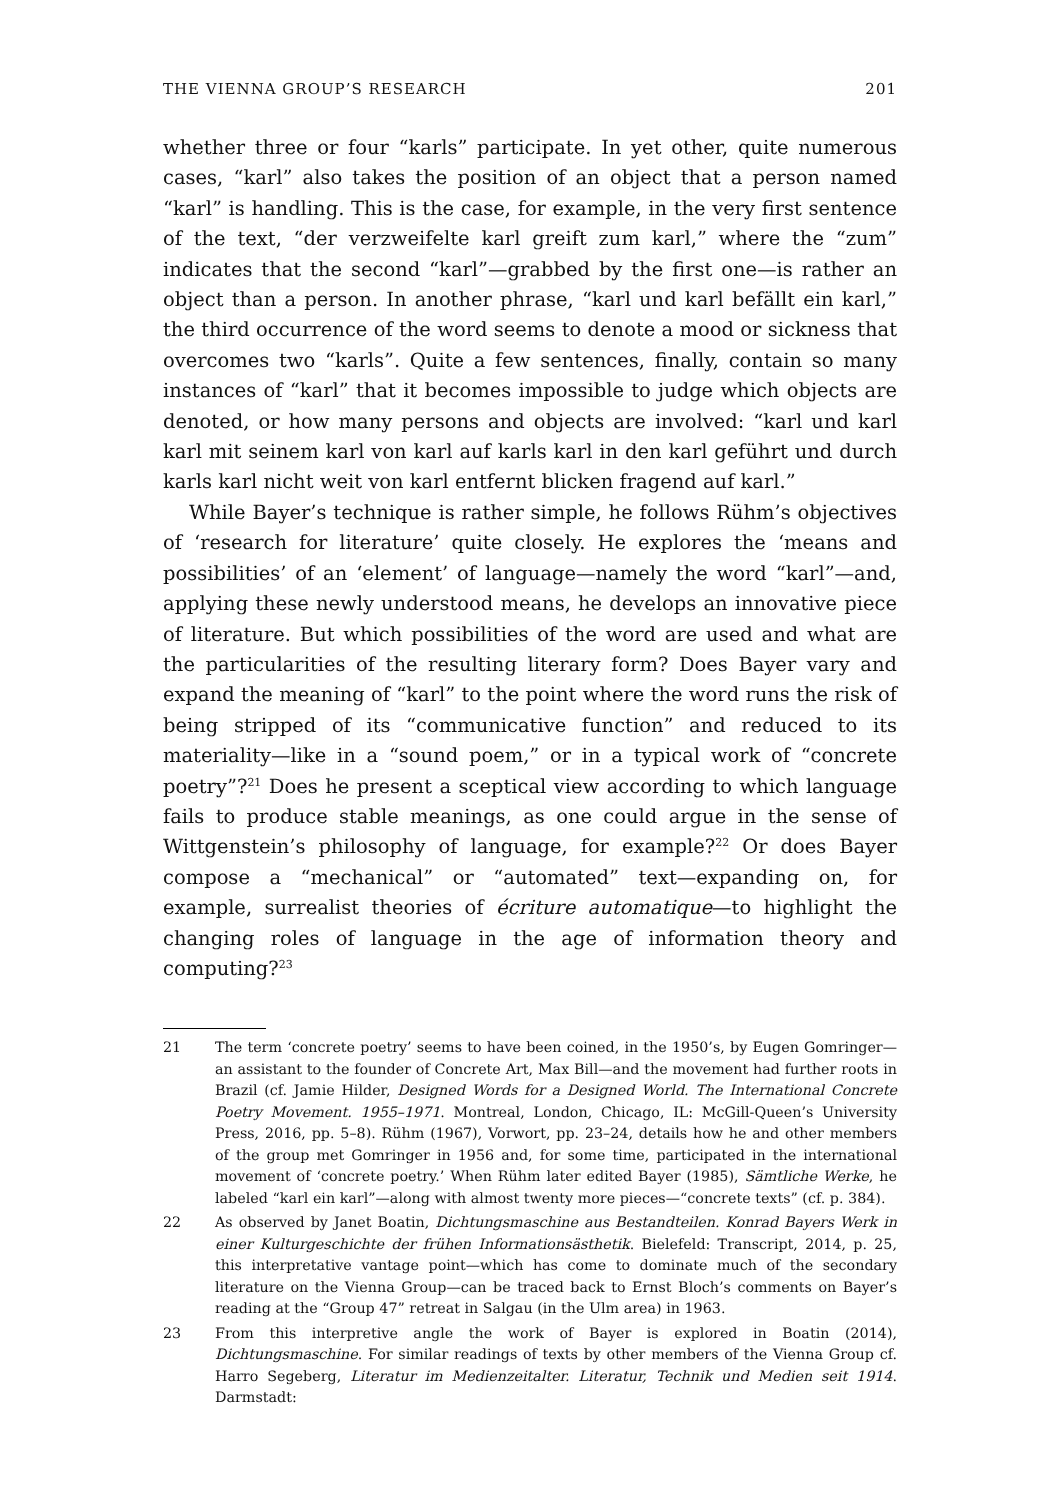THE VIENNA GROUP’S RESEARCH 201
whether three or four “karls” participate. In yet other, quite numerous cases, “karl” also takes the position of an object that a person named “karl” is handling. This is the case, for example, in the very first sentence of the text, “der verzweifelte karl greift zum karl,” where the “zum” indicates that the second “karl”—grabbed by the first one—is rather an object than a person. In another phrase, “karl und karl befällt ein karl,” the third occurrence of the word seems to denote a mood or sickness that overcomes two “karls”. Quite a few sentences, finally, contain so many instances of “karl” that it becomes impossible to judge which objects are denoted, or how many persons and objects are involved: “karl und karl karl mit seinem karl von karl auf karls karl in den karl geführt und durch karls karl nicht weit von karl entfernt blicken fragend auf karl.”
While Bayer’s technique is rather simple, he follows Rühm’s objectives of ‘research for literature’ quite closely. He explores the ‘means and possibilities’ of an ‘element’ of language—namely the word “karl”—and, applying these newly understood means, he develops an innovative piece of literature. But which possibilities of the word are used and what are the particularities of the resulting literary form? Does Bayer vary and expand the meaning of “karl” to the point where the word runs the risk of being stripped of its “communicative function” and reduced to its materiality—like in a “sound poem,” or in a typical work of “concrete poetry”?<sup>21</sup> Does he present a sceptical view according to which language fails to produce stable meanings, as one could argue in the sense of Wittgenstein’s philosophy of language, for example?<sup>22</sup> Or does Bayer compose a “mechanical” or “automated” text—expanding on, for example, surrealist theories of écriture automatique—to highlight the changing roles of language in the age of information theory and computing?<sup>23</sup>
21 The term ‘concrete poetry’ seems to have been coined, in the 1950’s, by Eugen Gomringer—an assistant to the founder of Concrete Art, Max Bill—and the movement had further roots in Brazil (cf. Jamie Hilder, Designed Words for a Designed World. The International Concrete Poetry Movement. 1955–1971. Montreal, London, Chicago, IL: McGill-Queen’s University Press, 2016, pp. 5–8). Rühm (1967), Vorwort, pp. 23–24, details how he and other members of the group met Gomringer in 1956 and, for some time, participated in the international movement of ‘concrete poetry.’ When Rühm later edited Bayer (1985), Sämtliche Werke, he labeled “karl ein karl”—along with almost twenty more pieces—“concrete texts” (cf. p. 384).
22 As observed by Janet Boatin, Dichtungsmaschine aus Bestandteilen. Konrad Bayers Werk in einer Kulturgeschichte der frühen Informationsästhetik. Bielefeld: Transcript, 2014, p. 25, this interpretative vantage point—which has come to dominate much of the secondary literature on the Vienna Group—can be traced back to Ernst Bloch’s comments on Bayer’s reading at the “Group 47” retreat in Salgau (in the Ulm area) in 1963.
23 From this interpretive angle the work of Bayer is explored in Boatin (2014), Dichtungsmaschine. For similar readings of texts by other members of the Vienna Group cf. Harro Segeberg, Literatur im Medienzeitalter. Literatur, Technik und Medien seit 1914. Darmstadt: